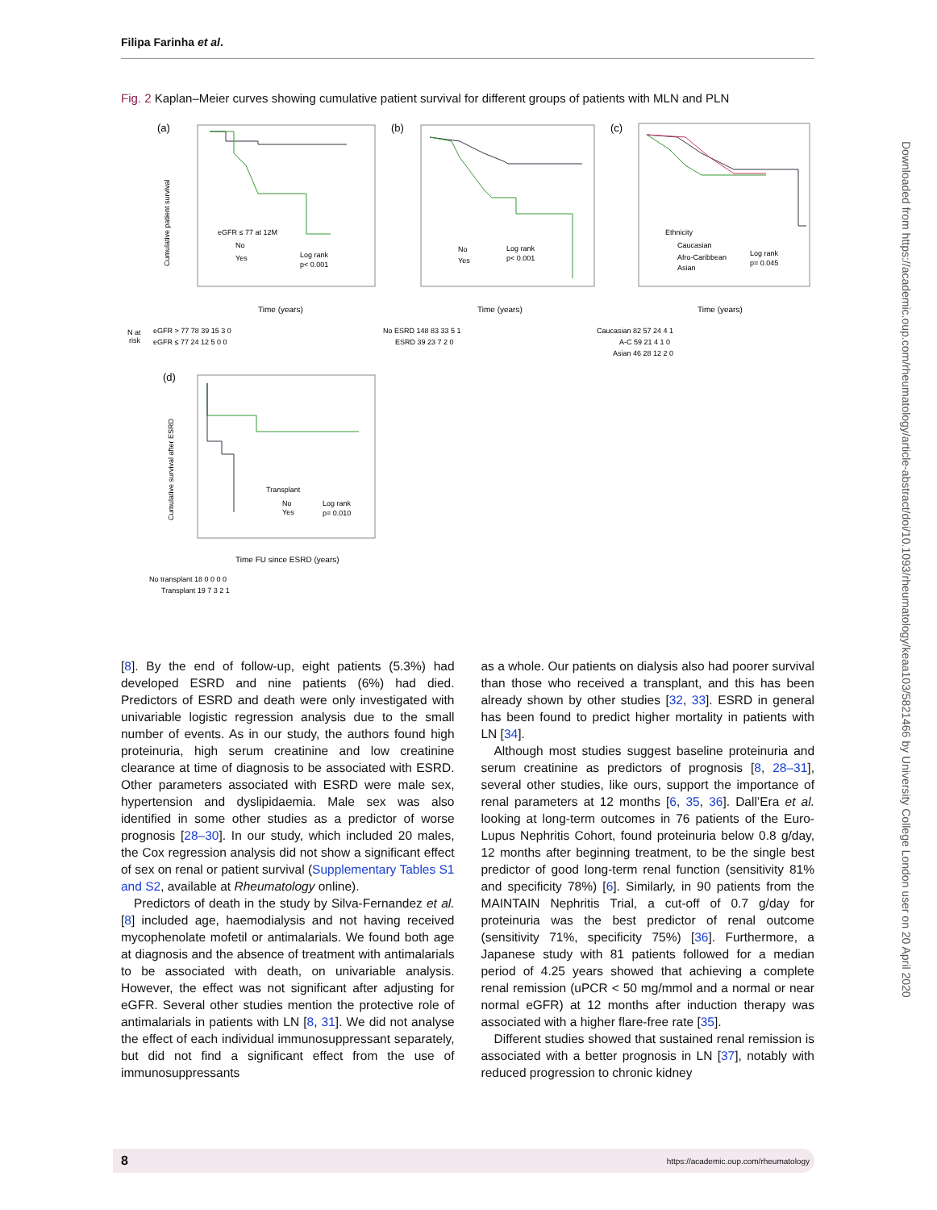Filipa Farinha et al.
Fig. 2 Kaplan–Meier curves showing cumulative patient survival for different groups of patients with MLN and PLN
(a)
eGFR ≤ 77 at 12M
No
Yes
Log rank
p< 0.001
Cumulative patient survival
Time (years)
(b)
No
Yes
Log rank
p< 0.001
Time (years)
(c)
Ethnicity
Caucasian
Afro-Caribbean
Asian
Log rank
p= 0.045
Time (years)
N at
risk
eGFR > 77 78 39 15 3 0
eGFR ≤ 77 24 12 5 0 0
No ESRD 148 83 33 5 1
ESRD 39 23 7 2 0
Caucasian 82 57 24 4 1
A-C 59 21 4 1 0
Asian 46 28 12 2 0
(d)
Transplant
No
Yes
Log rank
p= 0.010
Cumulative survival after ESRD
Time FU since ESRD (years)
No transplant 18 0 0 0 0
Transplant 19 7 3 2 1
[8]. By the end of follow-up, eight patients (5.3%) had developed ESRD and nine patients (6%) had died. Predictors of ESRD and death were only investigated with univariable logistic regression analysis due to the small number of events. As in our study, the authors found high proteinuria, high serum creatinine and low creatinine clearance at time of diagnosis to be associated with ESRD. Other parameters associated with ESRD were male sex, hypertension and dyslipidaemia. Male sex was also identified in some other studies as a predictor of worse prognosis [28–30]. In our study, which included 20 males, the Cox regression analysis did not show a significant effect of sex on renal or patient survival (Supplementary Tables S1 and S2, available at Rheumatology online).
Predictors of death in the study by Silva-Fernandez et al. [8] included age, haemodialysis and not having received mycophenolate mofetil or antimalarials. We found both age at diagnosis and the absence of treatment with antimalarials to be associated with death, on univariable analysis. However, the effect was not significant after adjusting for eGFR. Several other studies mention the protective role of antimalarials in patients with LN [8, 31]. We did not analyse the effect of each individual immunosuppressant separately, but did not find a significant effect from the use of immunosuppressants
as a whole. Our patients on dialysis also had poorer survival than those who received a transplant, and this has been already shown by other studies [32, 33]. ESRD in general has been found to predict higher mortality in patients with LN [34].
Although most studies suggest baseline proteinuria and serum creatinine as predictors of prognosis [8, 28–31], several other studies, like ours, support the importance of renal parameters at 12 months [6, 35, 36]. Dall’Era et al. looking at long-term outcomes in 76 patients of the Euro-Lupus Nephritis Cohort, found proteinuria below 0.8 g/day, 12 months after beginning treatment, to be the single best predictor of good long-term renal function (sensitivity 81% and specificity 78%) [6]. Similarly, in 90 patients from the MAINTAIN Nephritis Trial, a cut-off of 0.7 g/day for proteinuria was the best predictor of renal outcome (sensitivity 71%, specificity 75%) [36]. Furthermore, a Japanese study with 81 patients followed for a median period of 4.25 years showed that achieving a complete renal remission (uPCR < 50 mg/mmol and a normal or near normal eGFR) at 12 months after induction therapy was associated with a higher flare-free rate [35].
Different studies showed that sustained renal remission is associated with a better prognosis in LN [37], notably with reduced progression to chronic kidney
Downloaded from https://academic.oup.com/rheumatology/article-abstract/doi/10.1093/rheumatology/keaa103/5821466 by University College London user on 20 April 2020
8 https://academic.oup.com/rheumatology